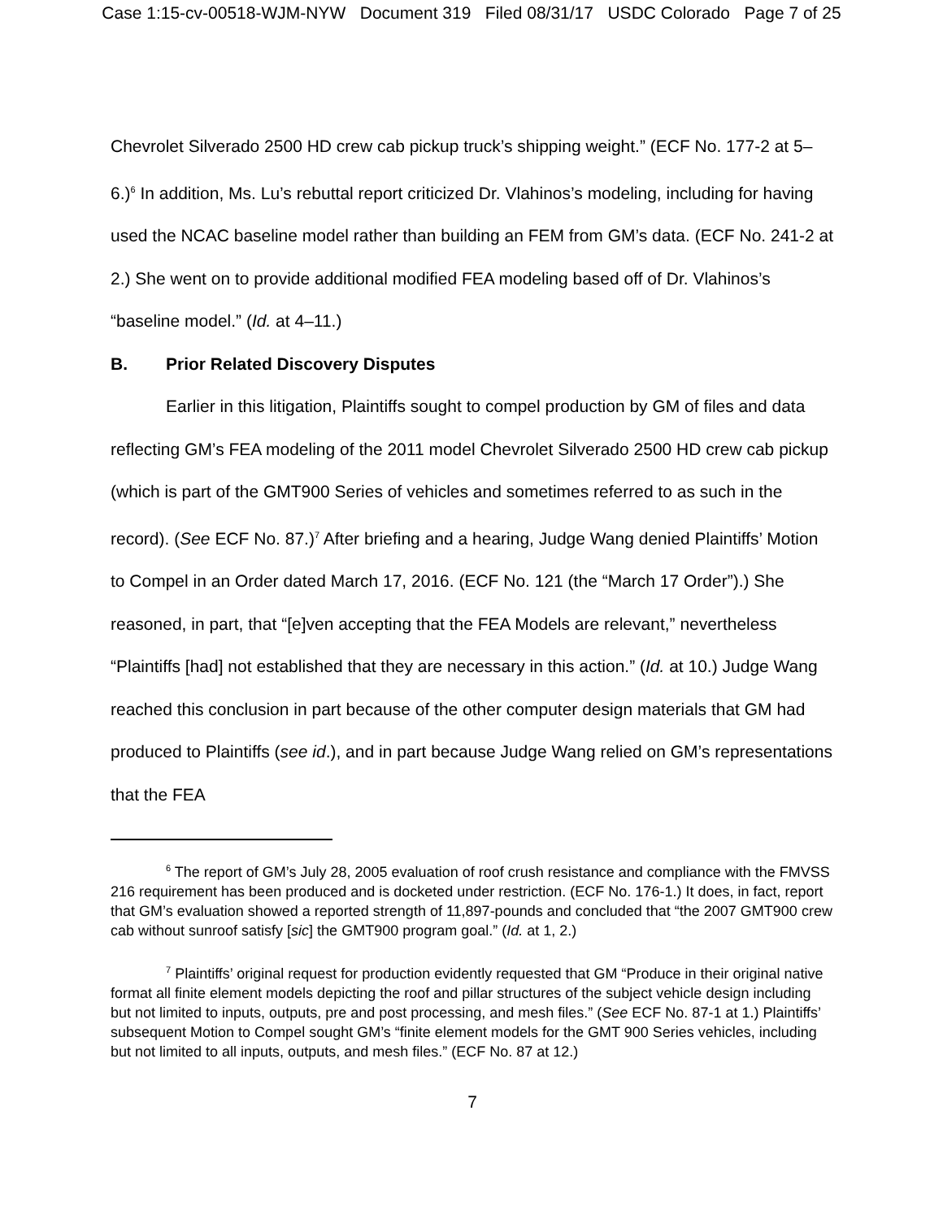Case 1:15-cv-00518-WJM-NYW Document 319 Filed 08/31/17 USDC Colorado Page 7 of 25
Chevrolet Silverado 2500 HD crew cab pickup truck’s shipping weight.” (ECF No. 177-2 at 5–6.)<sup>6</sup> In addition, Ms. Lu’s rebuttal report criticized Dr. Vlahinos’s modeling, including for having used the NCAC baseline model rather than building an FEM from GM’s data. (ECF No. 241-2 at 2.) She went on to provide additional modified FEA modeling based off of Dr. Vlahinos’s “baseline model.” (Id. at 4–11.)
B. Prior Related Discovery Disputes
Earlier in this litigation, Plaintiffs sought to compel production by GM of files and data reflecting GM’s FEA modeling of the 2011 model Chevrolet Silverado 2500 HD crew cab pickup (which is part of the GMT900 Series of vehicles and sometimes referred to as such in the record). (See ECF No. 87.)<sup>7</sup> After briefing and a hearing, Judge Wang denied Plaintiffs’ Motion to Compel in an Order dated March 17, 2016. (ECF No. 121 (the “March 17 Order”).) She reasoned, in part, that “[e]ven accepting that the FEA Models are relevant,” nevertheless “Plaintiffs [had] not established that they are necessary in this action.” (Id. at 10.) Judge Wang reached this conclusion in part because of the other computer design materials that GM had produced to Plaintiffs (see id.), and in part because Judge Wang relied on GM’s representations that the FEA
<sup>6</sup> The report of GM’s July 28, 2005 evaluation of roof crush resistance and compliance with the FMVSS 216 requirement has been produced and is docketed under restriction. (ECF No. 176-1.) It does, in fact, report that GM’s evaluation showed a reported strength of 11,897-pounds and concluded that “the 2007 GMT900 crew cab without sunroof satisfy [sic] the GMT900 program goal.” (Id. at 1, 2.)
<sup>7</sup> Plaintiffs’ original request for production evidently requested that GM “Produce in their original native format all finite element models depicting the roof and pillar structures of the subject vehicle design including but not limited to inputs, outputs, pre and post processing, and mesh files.” (See ECF No. 87-1 at 1.) Plaintiffs’ subsequent Motion to Compel sought GM’s “finite element models for the GMT 900 Series vehicles, including but not limited to all inputs, outputs, and mesh files.” (ECF No. 87 at 12.)
7